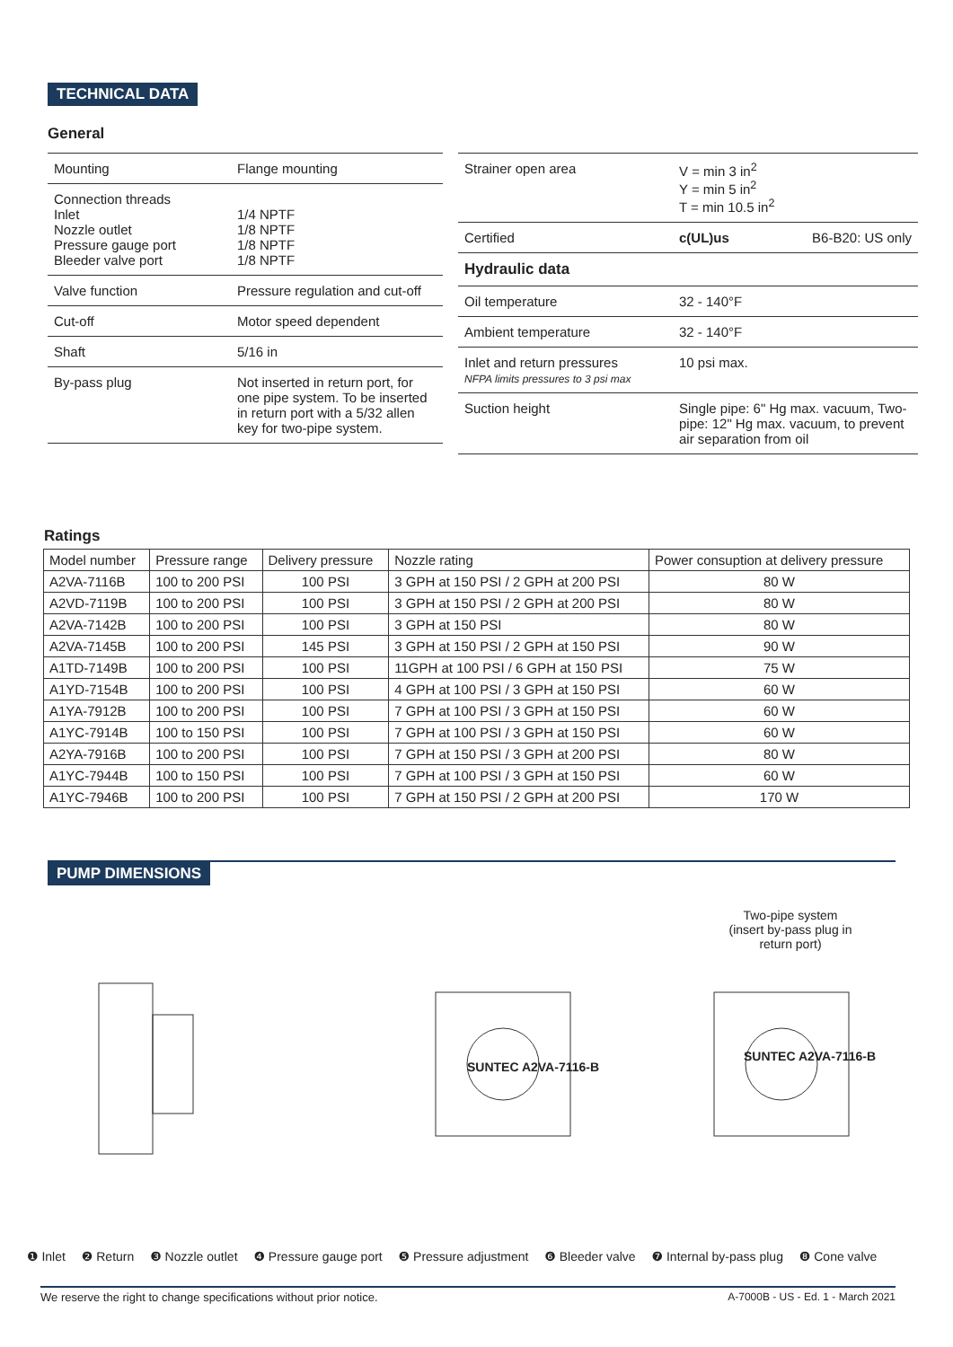TECHNICAL DATA
General
| Mounting | Flange mounting |
| Connection threads Inlet Nozzle outlet Pressure gauge port Bleeder valve port | 1/4 NPTF 1/8 NPTF 1/8 NPTF 1/8 NPTF |
| Valve function | Pressure regulation and cut-off |
| Cut-off | Motor speed dependent |
| Shaft | 5/16 in |
| By-pass plug | Not inserted in return port, for one pipe system. To be inserted in return port with a 5/32 allen key for two-pipe system. |
| Strainer open area | V = min 3 in<sup>2</sup> Y = min 5 in<sup>2</sup> T = min 10.5 in<sup>2</sup> |
| Certified | c(UL)us B6-B20: US only |
| Hydraulic data | |
| Oil temperature | 32 - 140°F |
| Ambient temperature | 32 - 140°F |
| Inlet and return pressures NFPA limits pressures to 3 psi max | 10 psi max. |
| Suction height | Single pipe: 6" Hg max. vacuum, Two-pipe: 12" Hg max. vacuum, to prevent air separation from oil |
Ratings
| Model number | Pressure range | Delivery pressure | Nozzle rating | Power consuption at delivery pressure |
| --- | --- | --- | --- | --- |
| A2VA-7116B | 100 to 200 PSI | 100 PSI | 3 GPH at 150 PSI / 2 GPH at 200 PSI | 80 W |
| A2VD-7119B | 100 to 200 PSI | 100 PSI | 3 GPH at 150 PSI / 2 GPH at 200 PSI | 80 W |
| A2VA-7142B | 100 to 200 PSI | 100 PSI | 3 GPH at 150 PSI | 80 W |
| A2VA-7145B | 100 to 200 PSI | 145 PSI | 3 GPH at 150 PSI / 2 GPH at 150 PSI | 90 W |
| A1TD-7149B | 100 to 200 PSI | 100 PSI | 11GPH at 100 PSI / 6 GPH at 150 PSI | 75 W |
| A1YD-7154B | 100 to 200 PSI | 100 PSI | 4 GPH at 100 PSI / 3 GPH at 150 PSI | 60 W |
| A1YA-7912B | 100 to 200 PSI | 100 PSI | 7 GPH at 100 PSI / 3 GPH at 150 PSI | 60 W |
| A1YC-7914B | 100 to 150 PSI | 100 PSI | 7 GPH at 100 PSI / 3 GPH at 150 PSI | 60 W |
| A2YA-7916B | 100 to 200 PSI | 100 PSI | 7 GPH at 150 PSI / 3 GPH at 200 PSI | 80 W |
| A1YC-7944B | 100 to 150 PSI | 100 PSI | 7 GPH at 100 PSI / 3 GPH at 150 PSI | 60 W |
| A1YC-7946B | 100 to 200 PSI | 100 PSI | 7 GPH at 150 PSI / 2 GPH at 200 PSI | 170 W |
PUMP DIMENSIONS
Two-pipe system (insert by-pass plug in return port)
SUNTEC A2VA-7116-B
SUNTEC A2VA-7116-B
❶ Inlet ❷ Return ❸ Nozzle outlet ❹ Pressure gauge port ❺ Pressure adjustment ❻ Bleeder valve ❼ Internal by-pass plug ❽ Cone valve
We reserve the right to change specifications without prior notice. A-7000B - US - Ed. 1 - March 2021